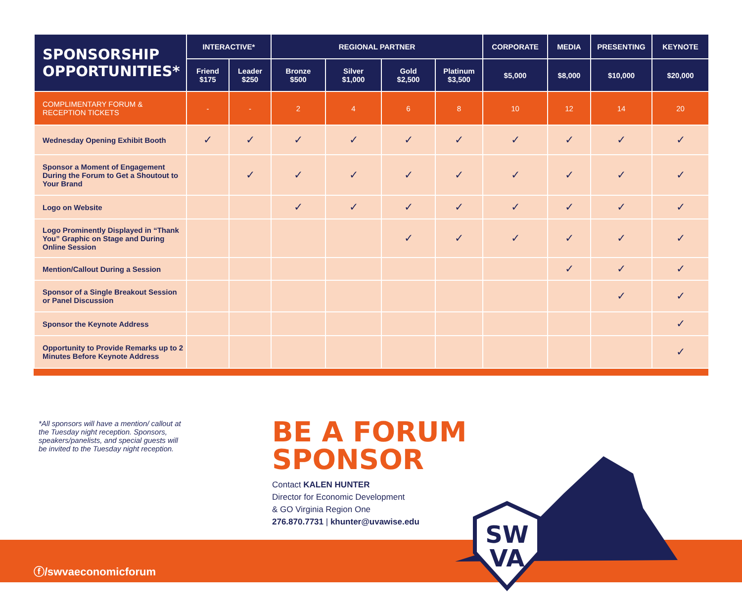| SPONSORSHIP OPPORTUNITIES* | INTERACTIVE* | | REGIONAL PARTNER | | | | CORPORATE | MEDIA | PRESENTING | KEYNOTE |
| --- | --- | --- | --- | --- | --- | --- | --- | --- | --- | --- |
| | Friend $175 | Leader $250 | Bronze $500 | Silver $1,000 | Gold $2,500 | Platinum $3,500 | $5,000 | $8,000 | $10,000 | $20,000 |
| COMPLIMENTARY FORUM & RECEPTION TICKETS | - | - | 2 | 4 | 6 | 8 | 10 | 12 | 14 | 20 |
| Wednesday Opening Exhibit Booth | ✓ | ✓ | ✓ | ✓ | ✓ | ✓ | ✓ | ✓ | ✓ | ✓ |
| Sponsor a Moment of Engagement During the Forum to Get a Shoutout to Your Brand | | ✓ | ✓ | ✓ | ✓ | ✓ | ✓ | ✓ | ✓ | ✓ |
| Logo on Website | | | ✓ | ✓ | ✓ | ✓ | ✓ | ✓ | ✓ | ✓ |
| Logo Prominently Displayed in “Thank You” Graphic on Stage and During Online Session | | | | | ✓ | ✓ | ✓ | ✓ | ✓ | ✓ |
| Mention/Callout During a Session | | | | | | | | ✓ | ✓ | ✓ |
| Sponsor of a Single Breakout Session or Panel Discussion | | | | | | | | | ✓ | ✓ |
| Sponsor the Keynote Address | | | | | | | | | | ✓ |
| Opportunity to Provide Remarks up to 2 Minutes Before Keynote Address | | | | | | | | | | ✓ |
*All sponsors will have a mention/ callout at the Tuesday night reception. Sponsors, speakers/panelists, and special guests will be invited to the Tuesday night reception.
BE A FORUM
SPONSOR
Contact KALEN HUNTER
Director for Economic Development
& GO Virginia Region One
276.870.7731 | khunter@uvawise.edu
ⓕ/swvaeconomicforum
SW
VA